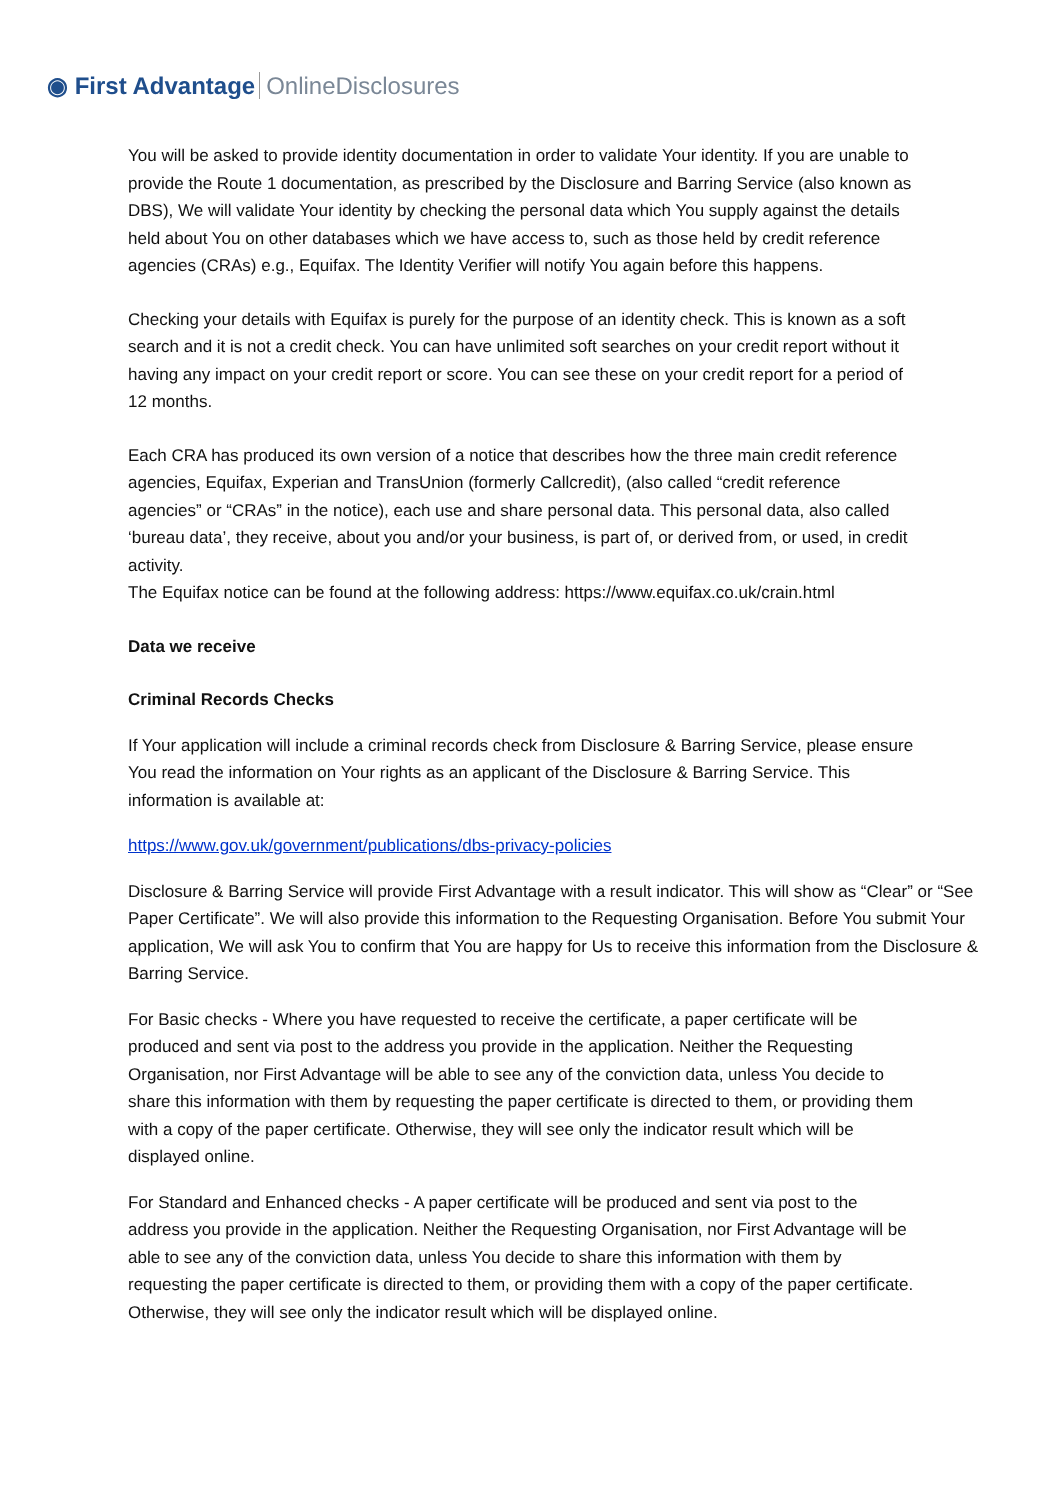◉ First Advantage OnlineDisclosures
You will be asked to provide identity documentation in order to validate Your identity. If you are unable to provide the Route 1 documentation, as prescribed by the Disclosure and Barring Service (also known as DBS), We will validate Your identity by checking the personal data which You supply against the details held about You on other databases which we have access to, such as those held by credit reference agencies (CRAs) e.g., Equifax. The Identity Verifier will notify You again before this happens.
Checking your details with Equifax is purely for the purpose of an identity check. This is known as a soft search and it is not a credit check. You can have unlimited soft searches on your credit report without it having any impact on your credit report or score. You can see these on your credit report for a period of 12 months.
Each CRA has produced its own version of a notice that describes how the three main credit reference agencies, Equifax, Experian and TransUnion (formerly Callcredit), (also called “credit reference agencies” or “CRAs” in the notice), each use and share personal data. This personal data, also called ‘bureau data’, they receive, about you and/or your business, is part of, or derived from, or used, in credit activity.
The Equifax notice can be found at the following address: https://www.equifax.co.uk/crain.html
Data we receive
Criminal Records Checks
If Your application will include a criminal records check from Disclosure & Barring Service, please ensure You read the information on Your rights as an applicant of the Disclosure & Barring Service. This information is available at:
https://www.gov.uk/government/publications/dbs-privacy-policies
Disclosure & Barring Service will provide First Advantage with a result indicator. This will show as “Clear” or “See Paper Certificate”. We will also provide this information to the Requesting Organisation. Before You submit Your application, We will ask You to confirm that You are happy for Us to receive this information from the Disclosure & Barring Service.
For Basic checks - Where you have requested to receive the certificate, a paper certificate will be produced and sent via post to the address you provide in the application. Neither the Requesting Organisation, nor First Advantage will be able to see any of the conviction data, unless You decide to share this information with them by requesting the paper certificate is directed to them, or providing them with a copy of the paper certificate. Otherwise, they will see only the indicator result which will be displayed online.
For Standard and Enhanced checks - A paper certificate will be produced and sent via post to the address you provide in the application. Neither the Requesting Organisation, nor First Advantage will be able to see any of the conviction data, unless You decide to share this information with them by requesting the paper certificate is directed to them, or providing them with a copy of the paper certificate. Otherwise, they will see only the indicator result which will be displayed online.